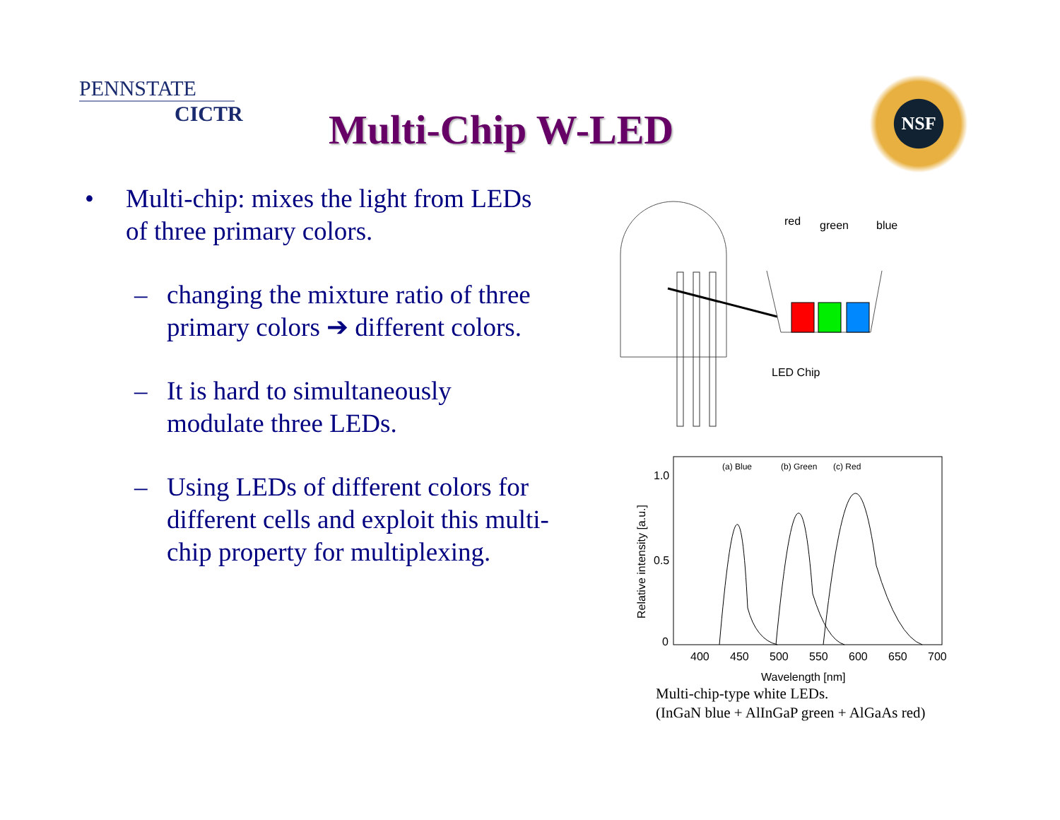PENNSTATE
CICTR
Multi-Chip W-LED
NSF
• Multi-chip: mixes the light from LEDs of three primary colors.
– changing the mixture ratio of three primary colors ➔ different colors.
– It is hard to simultaneously modulate three LEDs.
– Using LEDs of different colors for different cells and exploit this multi-chip property for multiplexing.
red
green
blue
LED Chip
1.0
0.5
0
(a) Blue
(b) Green
(c) Red
400
450
500
550
600
650
700
Wavelength [nm]
Relative intensity [a.u.]
Multi-chip-type white LEDs.
(InGaN blue + AlInGaP green + AlGaAs red)